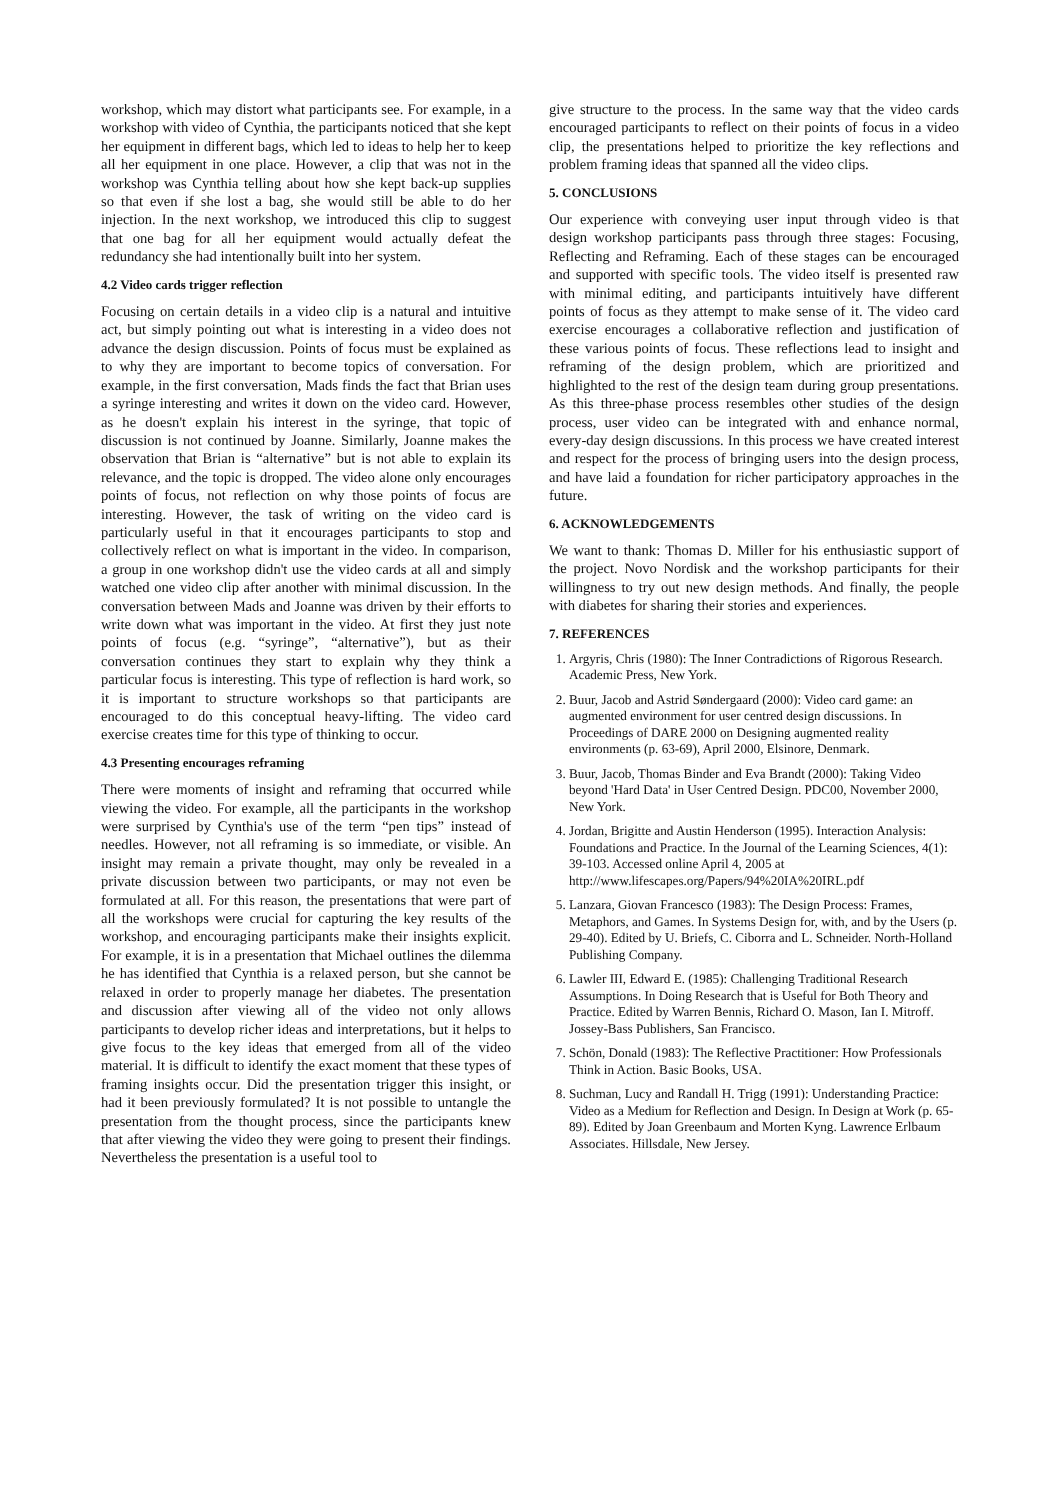workshop, which may distort what participants see. For example, in a workshop with video of Cynthia, the participants noticed that she kept her equipment in different bags, which led to ideas to help her to keep all her equipment in one place. However, a clip that was not in the workshop was Cynthia telling about how she kept back-up supplies so that even if she lost a bag, she would still be able to do her injection. In the next workshop, we introduced this clip to suggest that one bag for all her equipment would actually defeat the redundancy she had intentionally built into her system.
4.2 Video cards trigger reflection
Focusing on certain details in a video clip is a natural and intuitive act, but simply pointing out what is interesting in a video does not advance the design discussion. Points of focus must be explained as to why they are important to become topics of conversation. For example, in the first conversation, Mads finds the fact that Brian uses a syringe interesting and writes it down on the video card. However, as he doesn't explain his interest in the syringe, that topic of discussion is not continued by Joanne. Similarly, Joanne makes the observation that Brian is “alternative” but is not able to explain its relevance, and the topic is dropped. The video alone only encourages points of focus, not reflection on why those points of focus are interesting. However, the task of writing on the video card is particularly useful in that it encourages participants to stop and collectively reflect on what is important in the video. In comparison, a group in one workshop didn't use the video cards at all and simply watched one video clip after another with minimal discussion. In the conversation between Mads and Joanne was driven by their efforts to write down what was important in the video. At first they just note points of focus (e.g. “syringe”, “alternative”), but as their conversation continues they start to explain why they think a particular focus is interesting. This type of reflection is hard work, so it is important to structure workshops so that participants are encouraged to do this conceptual heavy-lifting. The video card exercise creates time for this type of thinking to occur.
4.3 Presenting encourages reframing
There were moments of insight and reframing that occurred while viewing the video. For example, all the participants in the workshop were surprised by Cynthia's use of the term “pen tips” instead of needles. However, not all reframing is so immediate, or visible. An insight may remain a private thought, may only be revealed in a private discussion between two participants, or may not even be formulated at all. For this reason, the presentations that were part of all the workshops were crucial for capturing the key results of the workshop, and encouraging participants make their insights explicit. For example, it is in a presentation that Michael outlines the dilemma he has identified that Cynthia is a relaxed person, but she cannot be relaxed in order to properly manage her diabetes. The presentation and discussion after viewing all of the video not only allows participants to develop richer ideas and interpretations, but it helps to give focus to the key ideas that emerged from all of the video material. It is difficult to identify the exact moment that these types of framing insights occur. Did the presentation trigger this insight, or had it been previously formulated? It is not possible to untangle the presentation from the thought process, since the participants knew that after viewing the video they were going to present their findings. Nevertheless the presentation is a useful tool to
give structure to the process. In the same way that the video cards encouraged participants to reflect on their points of focus in a video clip, the presentations helped to prioritize the key reflections and problem framing ideas that spanned all the video clips.
5. CONCLUSIONS
Our experience with conveying user input through video is that design workshop participants pass through three stages: Focusing, Reflecting and Reframing. Each of these stages can be encouraged and supported with specific tools. The video itself is presented raw with minimal editing, and participants intuitively have different points of focus as they attempt to make sense of it. The video card exercise encourages a collaborative reflection and justification of these various points of focus. These reflections lead to insight and reframing of the design problem, which are prioritized and highlighted to the rest of the design team during group presentations. As this three-phase process resembles other studies of the design process, user video can be integrated with and enhance normal, every-day design discussions. In this process we have created interest and respect for the process of bringing users into the design process, and have laid a foundation for richer participatory approaches in the future.
6. ACKNOWLEDGEMENTS
We want to thank: Thomas D. Miller for his enthusiastic support of the project. Novo Nordisk and the workshop participants for their willingness to try out new design methods. And finally, the people with diabetes for sharing their stories and experiences.
7. REFERENCES
1. Argyris, Chris (1980): The Inner Contradictions of Rigorous Research. Academic Press, New York.
2. Buur, Jacob and Astrid Søndergaard (2000): Video card game: an augmented environment for user centred design discussions. In Proceedings of DARE 2000 on Designing augmented reality environments (p. 63-69), April 2000, Elsinore, Denmark.
3. Buur, Jacob, Thomas Binder and Eva Brandt (2000): Taking Video beyond 'Hard Data' in User Centred Design. PDC00, November 2000, New York.
4. Jordan, Brigitte and Austin Henderson (1995). Interaction Analysis: Foundations and Practice. In the Journal of the Learning Sciences, 4(1): 39-103. Accessed online April 4, 2005 at http://www.lifescapes.org/Papers/94%20IA%20IRL.pdf
5. Lanzara, Giovan Francesco (1983): The Design Process: Frames, Metaphors, and Games. In Systems Design for, with, and by the Users (p. 29-40). Edited by U. Briefs, C. Ciborra and L. Schneider. North-Holland Publishing Company.
6. Lawler III, Edward E. (1985): Challenging Traditional Research Assumptions. In Doing Research that is Useful for Both Theory and Practice. Edited by Warren Bennis, Richard O. Mason, Ian I. Mitroff. Jossey-Bass Publishers, San Francisco.
7. Schön, Donald (1983): The Reflective Practitioner: How Professionals Think in Action. Basic Books, USA.
8. Suchman, Lucy and Randall H. Trigg (1991): Understanding Practice: Video as a Medium for Reflection and Design. In Design at Work (p. 65-89). Edited by Joan Greenbaum and Morten Kyng. Lawrence Erlbaum Associates. Hillsdale, New Jersey.